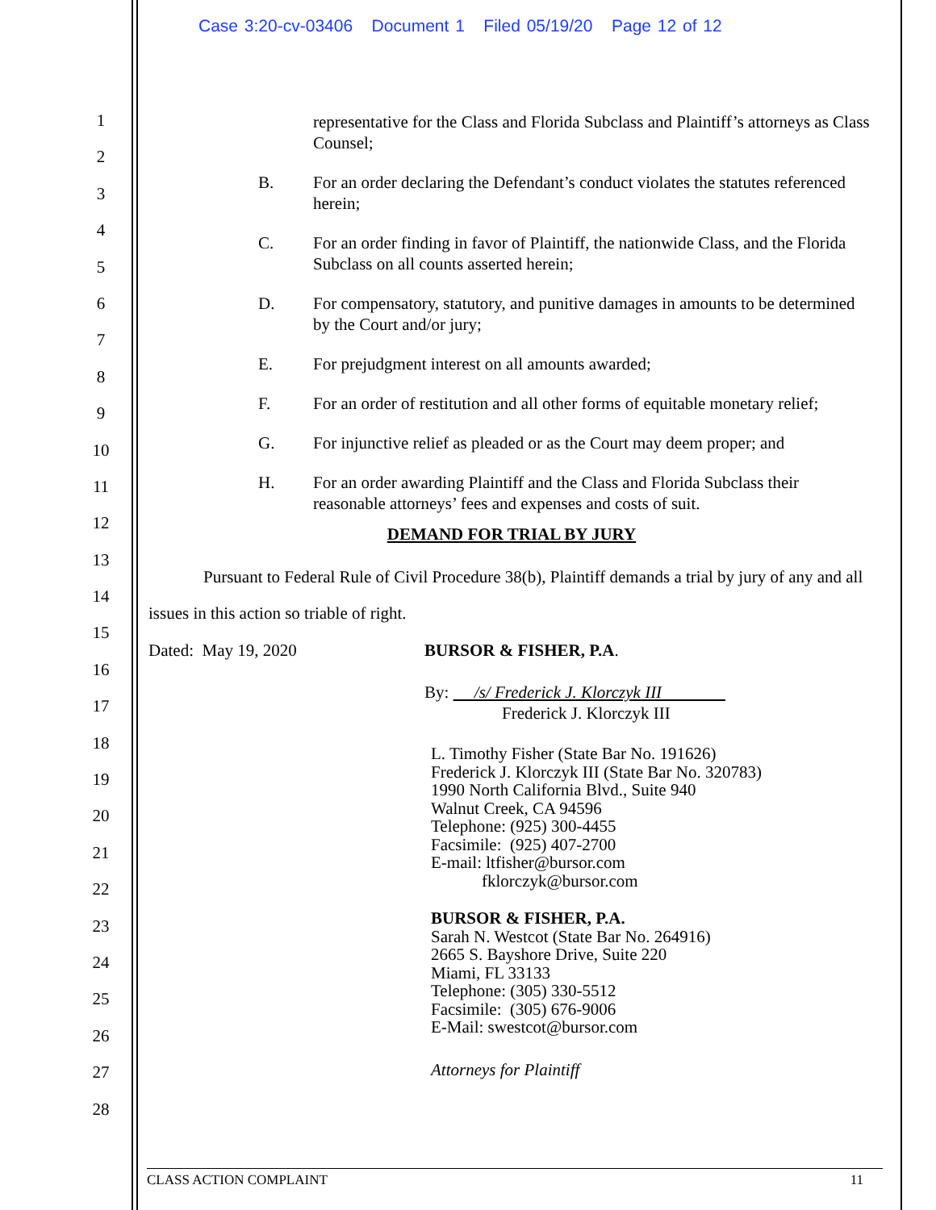Case 3:20-cv-03406 Document 1 Filed 05/19/20 Page 12 of 12
1
2
3
4
5
6
7
8
9
10
11
12
13
14
15
16
17
18
19
20
21
22
23
24
25
26
27
28
representative for the Class and Florida Subclass and Plaintiff’s attorneys as Class Counsel;
B. For an order declaring the Defendant’s conduct violates the statutes referenced herein;
C. For an order finding in favor of Plaintiff, the nationwide Class, and the Florida Subclass on all counts asserted herein;
D. For compensatory, statutory, and punitive damages in amounts to be determined by the Court and/or jury;
E. For prejudgment interest on all amounts awarded;
F. For an order of restitution and all other forms of equitable monetary relief;
G. For injunctive relief as pleaded or as the Court may deem proper; and
H. For an order awarding Plaintiff and the Class and Florida Subclass their reasonable attorneys’ fees and expenses and costs of suit.
DEMAND FOR TRIAL BY JURY
Pursuant to Federal Rule of Civil Procedure 38(b), Plaintiff demands a trial by jury of any and all issues in this action so triable of right.
Dated: May 19, 2020 BURSOR & FISHER, P.A.
By: /s/ Frederick J. Klorczyk III
Frederick J. Klorczyk III
L. Timothy Fisher (State Bar No. 191626)
Frederick J. Klorczyk III (State Bar No. 320783)
1990 North California Blvd., Suite 940
Walnut Creek, CA 94596
Telephone: (925) 300-4455
Facsimile: (925) 407-2700
E-mail: ltfisher@bursor.com
fklorczyk@bursor.com
BURSOR & FISHER, P.A.
Sarah N. Westcot (State Bar No. 264916)
2665 S. Bayshore Drive, Suite 220
Miami, FL 33133
Telephone: (305) 330-5512
Facsimile: (305) 676-9006
E-Mail: swestcot@bursor.com
Attorneys for Plaintiff
CLASS ACTION COMPLAINT 11